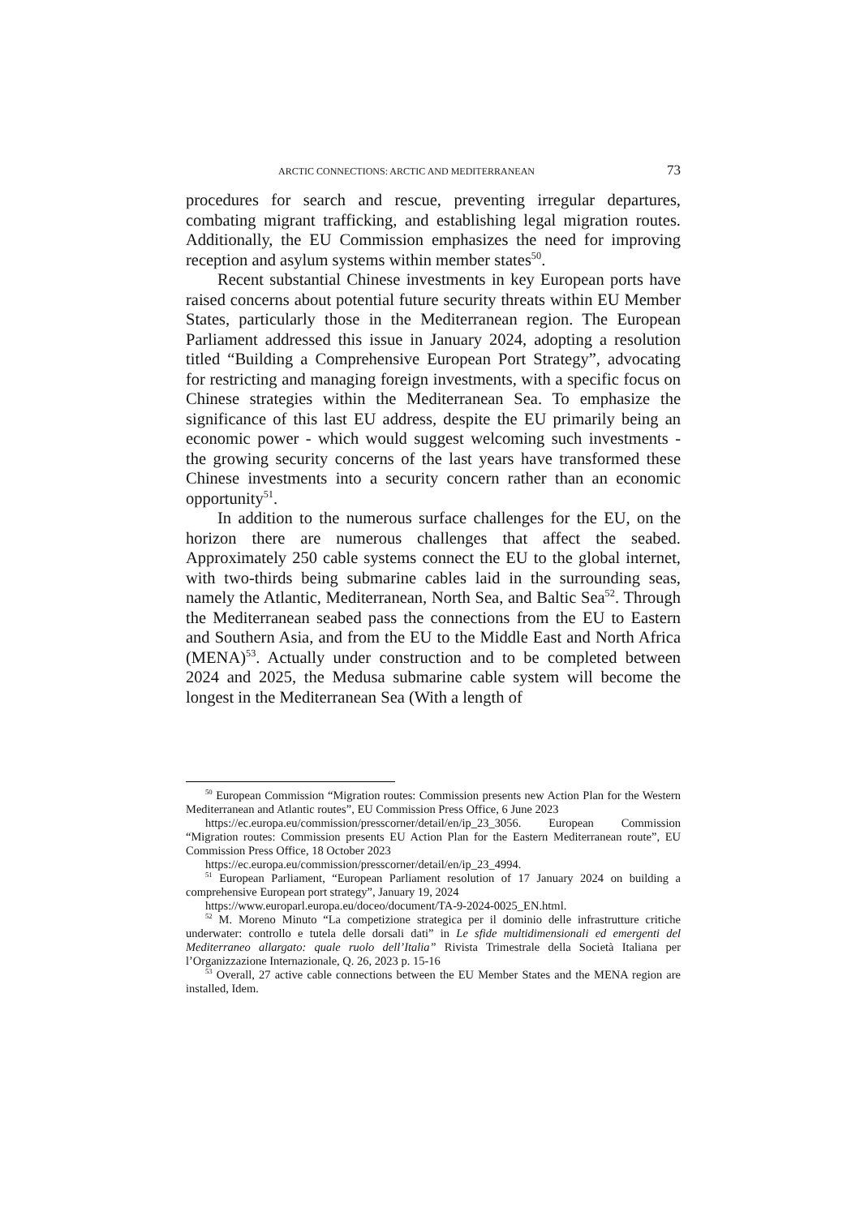ARCTIC CONNECTIONS: ARCTIC AND MEDITERRANEAN 73
procedures for search and rescue, preventing irregular departures, combating migrant trafficking, and establishing legal migration routes. Additionally, the EU Commission emphasizes the need for improving reception and asylum systems within member states<sup>50</sup>.
Recent substantial Chinese investments in key European ports have raised concerns about potential future security threats within EU Member States, particularly those in the Mediterranean region. The European Parliament addressed this issue in January 2024, adopting a resolution titled “Building a Comprehensive European Port Strategy”, advocating for restricting and managing foreign investments, with a specific focus on Chinese strategies within the Mediterranean Sea. To emphasize the significance of this last EU address, despite the EU primarily being an economic power - which would suggest welcoming such investments - the growing security concerns of the last years have transformed these Chinese investments into a security concern rather than an economic opportunity<sup>51</sup>.
In addition to the numerous surface challenges for the EU, on the horizon there are numerous challenges that affect the seabed. Approximately 250 cable systems connect the EU to the global internet, with two-thirds being submarine cables laid in the surrounding seas, namely the Atlantic, Mediterranean, North Sea, and Baltic Sea<sup>52</sup>. Through the Mediterranean seabed pass the connections from the EU to Eastern and Southern Asia, and from the EU to the Middle East and North Africa (MENA)<sup>53</sup>. Actually under construction and to be completed between 2024 and 2025, the Medusa submarine cable system will become the longest in the Mediterranean Sea (With a length of
<sup>50</sup> European Commission “Migration routes: Commission presents new Action Plan for the Western Mediterranean and Atlantic routes”, EU Commission Press Office, 6 June 2023
https://ec.europa.eu/commission/presscorner/detail/en/ip_23_3056. European Commission “Migration routes: Commission presents EU Action Plan for the Eastern Mediterranean route”, EU Commission Press Office, 18 October 2023
https://ec.europa.eu/commission/presscorner/detail/en/ip_23_4994.
<sup>51</sup> European Parliament, “European Parliament resolution of 17 January 2024 on building a comprehensive European port strategy”, January 19, 2024
https://www.europarl.europa.eu/doceo/document/TA-9-2024-0025_EN.html.
<sup>52</sup> M. Moreno Minuto “La competizione strategica per il dominio delle infrastrutture critiche underwater: controllo e tutela delle dorsali dati” in Le sfide multidimensionali ed emergenti del Mediterraneo allargato: quale ruolo dell’Italia” Rivista Trimestrale della Società Italiana per l’Organizzazione Internazionale, Q. 26, 2023 p. 15-16
<sup>53</sup> Overall, 27 active cable connections between the EU Member States and the MENA region are installed, Idem.